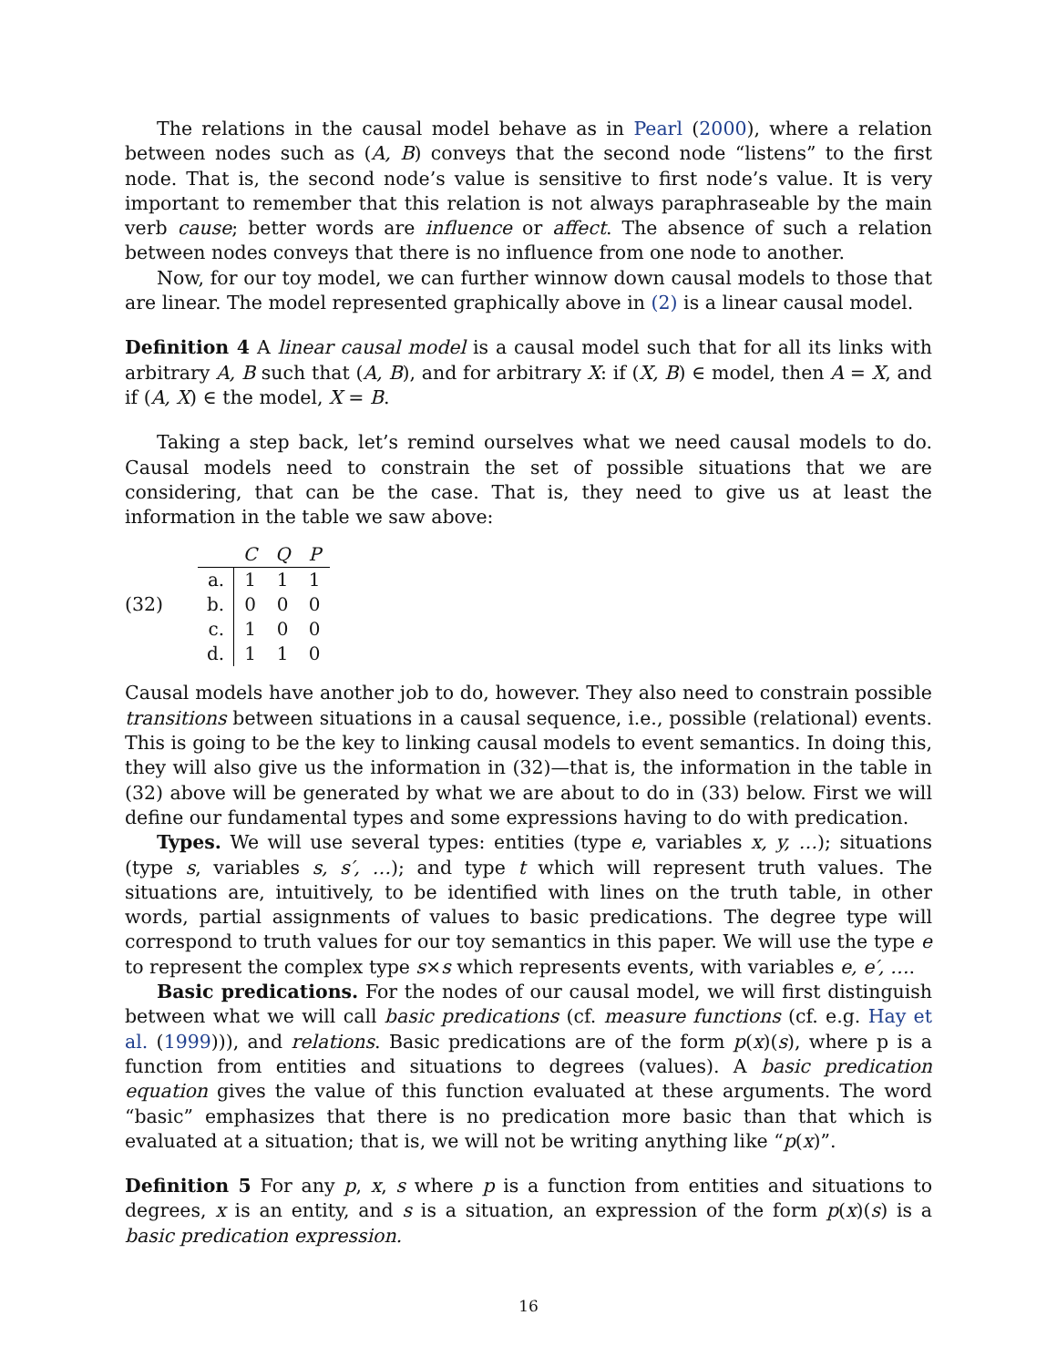The relations in the causal model behave as in Pearl (2000), where a relation between nodes such as (A, B) conveys that the second node “listens” to the first node. That is, the second node’s value is sensitive to first node’s value. It is very important to remember that this relation is not always paraphraseable by the main verb cause; better words are influence or affect. The absence of such a relation between nodes conveys that there is no influence from one node to another.
Now, for our toy model, we can further winnow down causal models to those that are linear. The model represented graphically above in (2) is a linear causal model.
Definition 4 A linear causal model is a causal model such that for all its links with arbitrary A, B such that (A, B), and for arbitrary X: if (X, B) ∈ model, then A = X, and if (A, X) ∈ the model, X = B.
Taking a step back, let’s remind ourselves what we need causal models to do. Causal models need to constrain the set of possible situations that we are considering, that can be the case. That is, they need to give us at least the information in the table we saw above:
(32)
| | C | Q | P |
| --- | --- | --- | --- |
| a. | 1 | 1 | 1 |
| b. | 0 | 0 | 0 |
| c. | 1 | 0 | 0 |
| d. | 1 | 1 | 0 |
Causal models have another job to do, however. They also need to constrain possible transitions between situations in a causal sequence, i.e., possible (relational) events. This is going to be the key to linking causal models to event semantics. In doing this, they will also give us the information in (32)—that is, the information in the table in (32) above will be generated by what we are about to do in (33) below. First we will define our fundamental types and some expressions having to do with predication.
Types. We will use several types: entities (type e, variables x, y, …); situations (type s, variables s, s′, …); and type t which will represent truth values. The situations are, intuitively, to be identified with lines on the truth table, in other words, partial assignments of values to basic predications. The degree type will correspond to truth values for our toy semantics in this paper. We will use the type e to represent the complex type s×s which represents events, with variables e, e′, ….
Basic predications. For the nodes of our causal model, we will first distinguish between what we will call basic predications (cf. measure functions (cf. e.g. Hay et al. (1999))), and relations. Basic predications are of the form p(x)(s), where p is a function from entities and situations to degrees (values). A basic predication equation gives the value of this function evaluated at these arguments. The word “basic” emphasizes that there is no predication more basic than that which is evaluated at a situation; that is, we will not be writing anything like “p(x)”.
Definition 5 For any p, x, s where p is a function from entities and situations to degrees, x is an entity, and s is a situation, an expression of the form p(x)(s) is a basic predication expression.
16